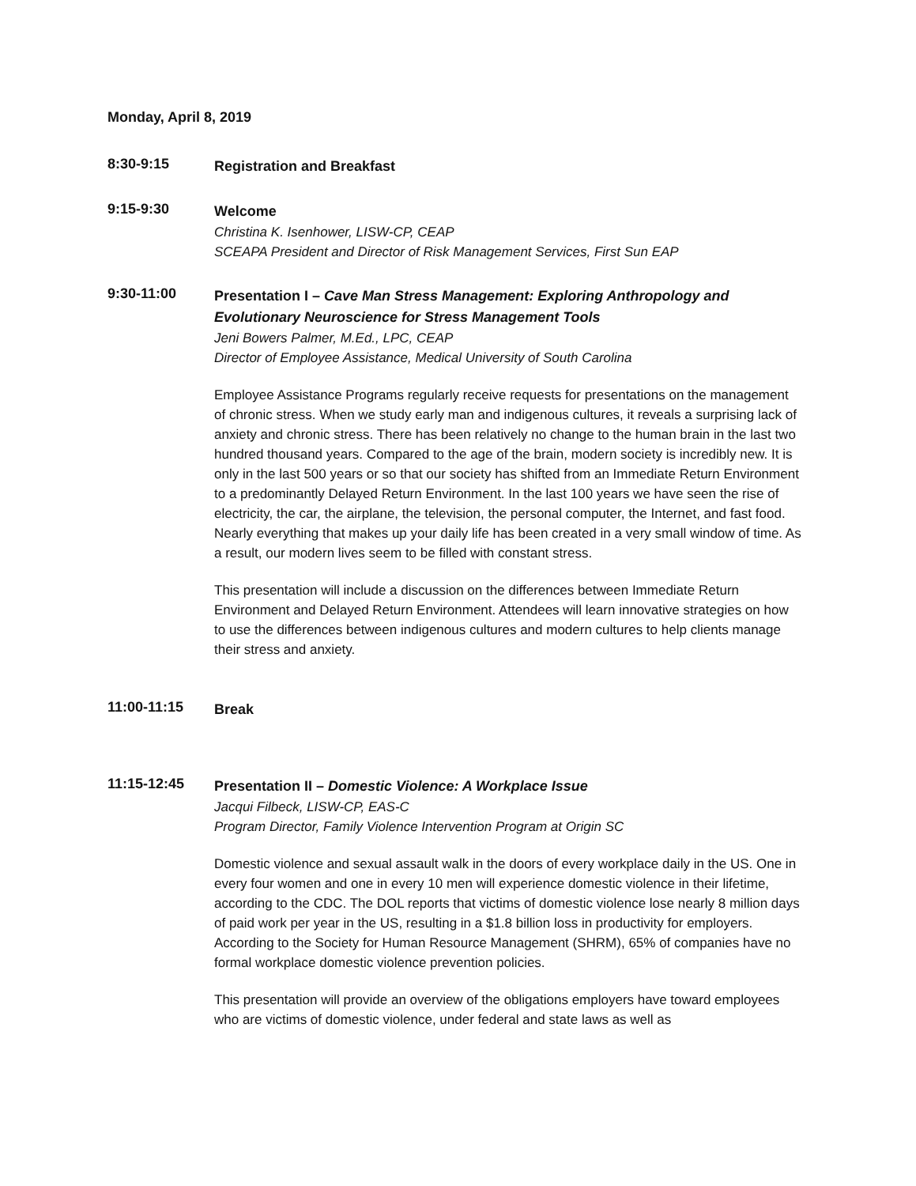Monday, April 8, 2019
8:30-9:15
Registration and Breakfast
9:15-9:30
Welcome
Christina K. Isenhower, LISW-CP, CEAP
SCEAPA President and Director of Risk Management Services, First Sun EAP
9:30-11:00
Presentation I – Cave Man Stress Management: Exploring Anthropology and Evolutionary Neuroscience for Stress Management Tools
Jeni Bowers Palmer, M.Ed., LPC, CEAP
Director of Employee Assistance, Medical University of South Carolina
Employee Assistance Programs regularly receive requests for presentations on the management of chronic stress. When we study early man and indigenous cultures, it reveals a surprising lack of anxiety and chronic stress. There has been relatively no change to the human brain in the last two hundred thousand years. Compared to the age of the brain, modern society is incredibly new. It is only in the last 500 years or so that our society has shifted from an Immediate Return Environment to a predominantly Delayed Return Environment. In the last 100 years we have seen the rise of electricity, the car, the airplane, the television, the personal computer, the Internet, and fast food. Nearly everything that makes up your daily life has been created in a very small window of time. As a result, our modern lives seem to be filled with constant stress.
This presentation will include a discussion on the differences between Immediate Return Environment and Delayed Return Environment. Attendees will learn innovative strategies on how to use the differences between indigenous cultures and modern cultures to help clients manage their stress and anxiety.
11:00-11:15
Break
11:15-12:45
Presentation II – Domestic Violence: A Workplace Issue
Jacqui Filbeck, LISW-CP, EAS-C
Program Director, Family Violence Intervention Program at Origin SC
Domestic violence and sexual assault walk in the doors of every workplace daily in the US. One in every four women and one in every 10 men will experience domestic violence in their lifetime, according to the CDC. The DOL reports that victims of domestic violence lose nearly 8 million days of paid work per year in the US, resulting in a $1.8 billion loss in productivity for employers. According to the Society for Human Resource Management (SHRM), 65% of companies have no formal workplace domestic violence prevention policies.
This presentation will provide an overview of the obligations employers have toward employees who are victims of domestic violence, under federal and state laws as well as